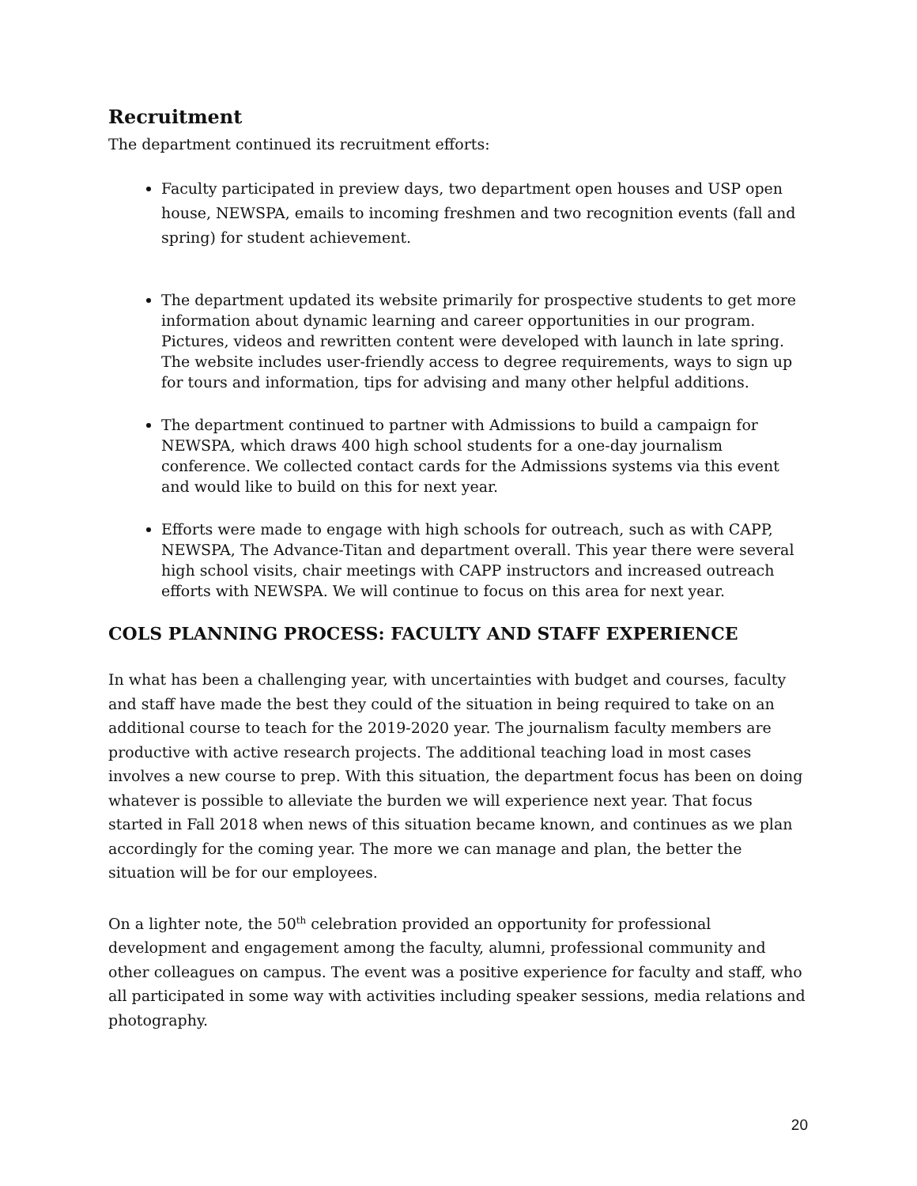Recruitment
The department continued its recruitment efforts:
Faculty participated in preview days, two department open houses and USP open house, NEWSPA, emails to incoming freshmen and two recognition events (fall and spring) for student achievement.
The department updated its website primarily for prospective students to get more information about dynamic learning and career opportunities in our program. Pictures, videos and rewritten content were developed with launch in late spring. The website includes user-friendly access to degree requirements, ways to sign up for tours and information, tips for advising and many other helpful additions.
The department continued to partner with Admissions to build a campaign for NEWSPA, which draws 400 high school students for a one-day journalism conference. We collected contact cards for the Admissions systems via this event and would like to build on this for next year.
Efforts were made to engage with high schools for outreach, such as with CAPP, NEWSPA, The Advance-Titan and department overall. This year there were several high school visits, chair meetings with CAPP instructors and increased outreach efforts with NEWSPA. We will continue to focus on this area for next year.
COLS PLANNING PROCESS: FACULTY AND STAFF EXPERIENCE
In what has been a challenging year, with uncertainties with budget and courses, faculty and staff have made the best they could of the situation in being required to take on an additional course to teach for the 2019-2020 year. The journalism faculty members are productive with active research projects. The additional teaching load in most cases involves a new course to prep. With this situation, the department focus has been on doing whatever is possible to alleviate the burden we will experience next year. That focus started in Fall 2018 when news of this situation became known, and continues as we plan accordingly for the coming year. The more we can manage and plan, the better the situation will be for our employees.
On a lighter note, the 50<sup>th</sup> celebration provided an opportunity for professional development and engagement among the faculty, alumni, professional community and other colleagues on campus. The event was a positive experience for faculty and staff, who all participated in some way with activities including speaker sessions, media relations and photography.
20